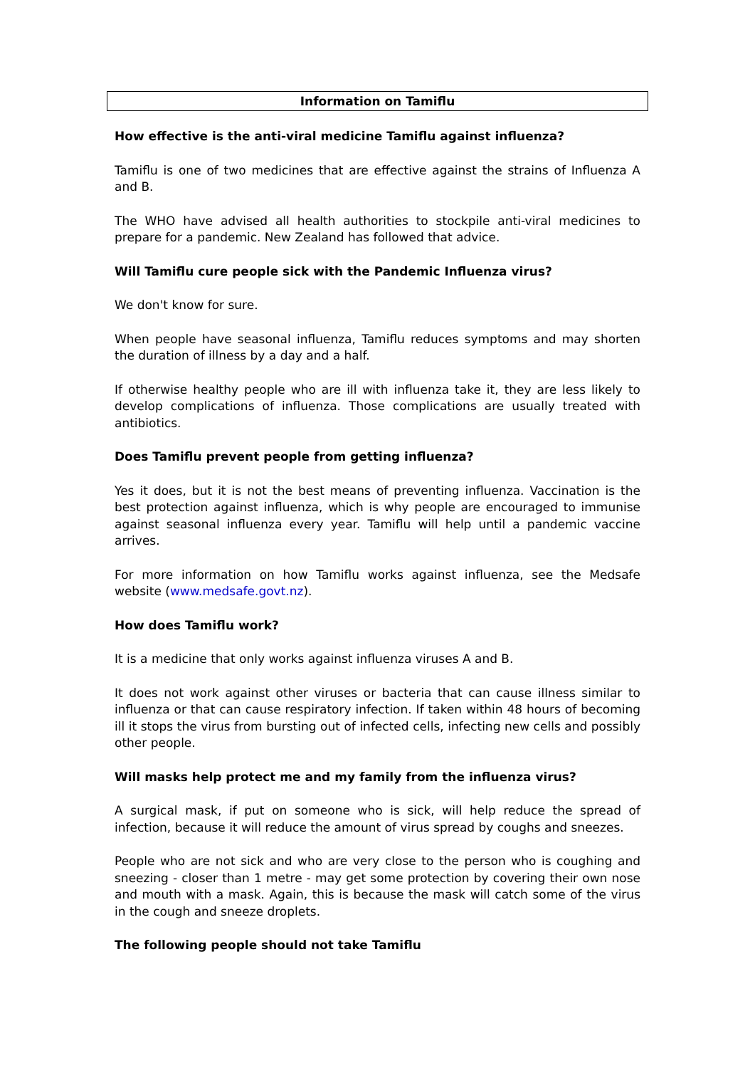Information on Tamiflu
How effective is the anti-viral medicine Tamiflu against influenza?
Tamiflu is one of two medicines that are effective against the strains of Influenza A and B.
The WHO have advised all health authorities to stockpile anti-viral medicines to prepare for a pandemic. New Zealand has followed that advice.
Will Tamiflu cure people sick with the Pandemic Influenza virus?
We don't know for sure.
When people have seasonal influenza, Tamiflu reduces symptoms and may shorten the duration of illness by a day and a half.
If otherwise healthy people who are ill with influenza take it, they are less likely to develop complications of influenza. Those complications are usually treated with antibiotics.
Does Tamiflu prevent people from getting influenza?
Yes it does, but it is not the best means of preventing influenza. Vaccination is the best protection against influenza, which is why people are encouraged to immunise against seasonal influenza every year. Tamiflu will help until a pandemic vaccine arrives.
For more information on how Tamiflu works against influenza, see the Medsafe website (www.medsafe.govt.nz).
How does Tamiflu work?
It is a medicine that only works against influenza viruses A and B.
It does not work against other viruses or bacteria that can cause illness similar to influenza or that can cause respiratory infection. If taken within 48 hours of becoming ill it stops the virus from bursting out of infected cells, infecting new cells and possibly other people.
Will masks help protect me and my family from the influenza virus?
A surgical mask, if put on someone who is sick, will help reduce the spread of infection, because it will reduce the amount of virus spread by coughs and sneezes.
People who are not sick and who are very close to the person who is coughing and sneezing - closer than 1 metre - may get some protection by covering their own nose and mouth with a mask. Again, this is because the mask will catch some of the virus in the cough and sneeze droplets.
The following people should not take Tamiflu